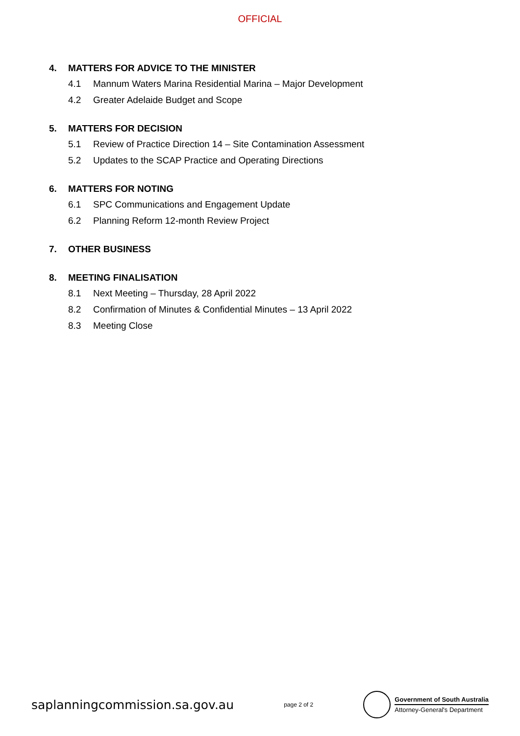OFFICIAL
4. MATTERS FOR ADVICE TO THE MINISTER
4.1 Mannum Waters Marina Residential Marina – Major Development
4.2 Greater Adelaide Budget and Scope
5. MATTERS FOR DECISION
5.1 Review of Practice Direction 14 – Site Contamination Assessment
5.2 Updates to the SCAP Practice and Operating Directions
6. MATTERS FOR NOTING
6.1 SPC Communications and Engagement Update
6.2 Planning Reform 12-month Review Project
7. OTHER BUSINESS
8. MEETING FINALISATION
8.1 Next Meeting – Thursday, 28 April 2022
8.2 Confirmation of Minutes & Confidential Minutes – 13 April 2022
8.3 Meeting Close
saplanningcommission.sa.gov.au
page 2 of 2
Government of South Australia
Attorney-General's Department